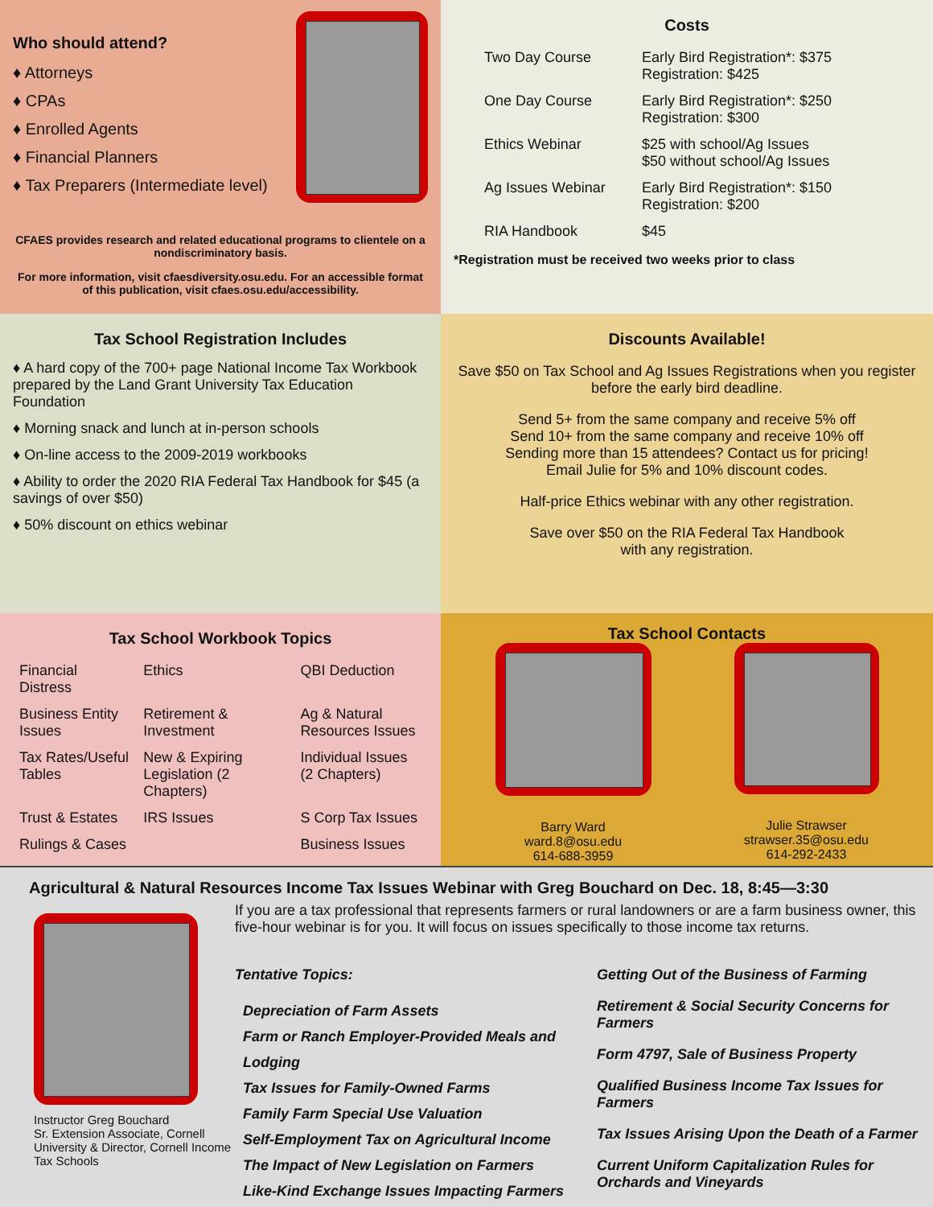Who should attend?
♦ Attorneys
♦ CPAs
♦ Enrolled Agents
♦ Financial Planners
♦ Tax Preparers (Intermediate level)
CFAES provides research and related educational programs to clientele on a nondiscriminatory basis.
For more information, visit cfaesdiversity.osu.edu. For an accessible format of this publication, visit cfaes.osu.edu/accessibility.
Costs
| Two Day Course | Early Bird Registration*: $375 Registration: $425 |
| One Day Course | Early Bird Registration*: $250 Registration: $300 |
| Ethics Webinar | $25 with school/Ag Issues $50 without school/Ag Issues |
| Ag Issues Webinar | Early Bird Registration*: $150 Registration: $200 |
| RIA Handbook | $45 |
*Registration must be received two weeks prior to class
Tax School Registration Includes
♦ A hard copy of the 700+ page National Income Tax Workbook prepared by the Land Grant University Tax Education Foundation
♦ Morning snack and lunch at in-person schools
♦ On-line access to the 2009-2019 workbooks
♦ Ability to order the 2020 RIA Federal Tax Handbook for $45 (a savings of over $50)
♦ 50% discount on ethics webinar
Discounts Available!
Save $50 on Tax School and Ag Issues Registrations when you register before the early bird deadline.
Send 5+ from the same company and receive 5% off
Send 10+ from the same company and receive 10% off
Sending more than 15 attendees? Contact us for pricing!
Email Julie for 5% and 10% discount codes.
Half-price Ethics webinar with any other registration.
Save over $50 on the RIA Federal Tax Handbook
with any registration.
Tax School Workbook Topics
| Financial Distress | Ethics | QBI Deduction |
| Business Entity Issues | Retirement & Investment | Ag & Natural Resources Issues |
| Tax Rates/Useful Tables | New & Expiring Legislation (2 Chapters) | Individual Issues (2 Chapters) |
| Trust & Estates | IRS Issues | S Corp Tax Issues |
| Rulings & Cases | | Business Issues |
Tax School Contacts
Barry Ward
ward.8@osu.edu
614-688-3959
Julie Strawser
strawser.35@osu.edu
614-292-2433
Agricultural & Natural Resources Income Tax Issues Webinar with Greg Bouchard on Dec. 18, 8:45—3:30
Instructor Greg Bouchard
Sr. Extension Associate, Cornell University & Director, Cornell Income Tax Schools
If you are a tax professional that represents farmers or rural landowners or are a farm business owner, this five-hour webinar is for you. It will focus on issues specifically to those income tax returns.
Tentative Topics:
Depreciation of Farm Assets
Farm or Ranch Employer-Provided Meals and Lodging
Tax Issues for Family-Owned Farms
Family Farm Special Use Valuation
Self-Employment Tax on Agricultural Income
The Impact of New Legislation on Farmers
Like-Kind Exchange Issues Impacting Farmers
Getting Out of the Business of Farming
Retirement & Social Security Concerns for Farmers
Form 4797, Sale of Business Property
Qualified Business Income Tax Issues for Farmers
Tax Issues Arising Upon the Death of a Farmer
Current Uniform Capitalization Rules for Orchards and Vineyards